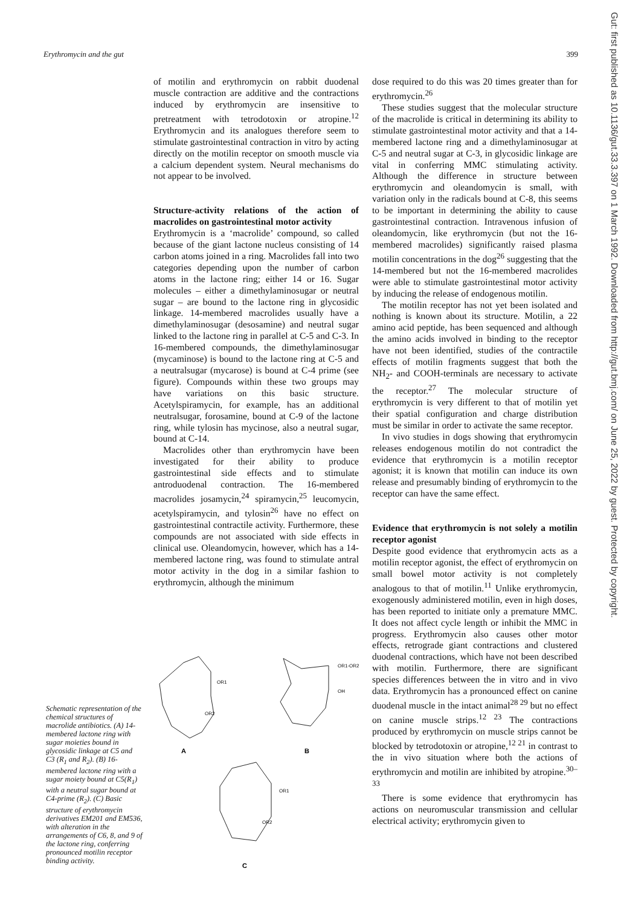Erythromycin and the gut 399
of motilin and erythromycin on rabbit duodenal muscle contraction are additive and the contractions induced by erythromycin are insensitive to pretreatment with tetrodotoxin or atropine.<sup>12</sup> Erythromycin and its analogues therefore seem to stimulate gastrointestinal contraction in vitro by acting directly on the motilin receptor on smooth muscle via a calcium dependent system. Neural mechanisms do not appear to be involved.
Structure-activity relations of the action of macrolides on gastrointestinal motor activity
Erythromycin is a ‘macrolide’ compound, so called because of the giant lactone nucleus consisting of 14 carbon atoms joined in a ring. Macrolides fall into two categories depending upon the number of carbon atoms in the lactone ring; either 14 or 16. Sugar molecules – either a dimethylaminosugar or neutral sugar – are bound to the lactone ring in glycosidic linkage. 14-membered macrolides usually have a dimethylaminosugar (desosamine) and neutral sugar linked to the lactone ring in parallel at C-5 and C-3. In 16-membered compounds, the dimethylaminosugar (mycaminose) is bound to the lactone ring at C-5 and a neutralsugar (mycarose) is bound at C-4 prime (see figure). Compounds within these two groups may have variations on this basic structure. Acetylspiramycin, for example, has an additional neutralsugar, forosamine, bound at C-9 of the lactone ring, while tylosin has mycinose, also a neutral sugar, bound at C-14.
Macrolides other than erythromycin have been investigated for their ability to produce gastrointestinal side effects and to stimulate antroduodenal contraction. The 16-membered macrolides josamycin,<sup>24</sup> spiramycin,<sup>25</sup> leucomycin, acetylspiramycin, and tylosin<sup>26</sup> have no effect on gastrointestinal contractile activity. Furthermore, these compounds are not associated with side effects in clinical use. Oleandomycin, however, which has a 14-membered lactone ring, was found to stimulate antral motor activity in the dog in a similar fashion to erythromycin, although the minimum
dose required to do this was 20 times greater than for erythromycin.<sup>26</sup>
These studies suggest that the molecular structure of the macrolide is critical in determining its ability to stimulate gastrointestinal motor activity and that a 14-membered lactone ring and a dimethylaminosugar at C-5 and neutral sugar at C-3, in glycosidic linkage are vital in conferring MMC stimulating activity. Although the difference in structure between erythromycin and oleandomycin is small, with variation only in the radicals bound at C-8, this seems to be important in determining the ability to cause gastrointestinal contraction. Intravenous infusion of oleandomycin, like erythromycin (but not the 16-membered macrolides) significantly raised plasma motilin concentrations in the dog<sup>26</sup> suggesting that the 14-membered but not the 16-membered macrolides were able to stimulate gastrointestinal motor activity by inducing the release of endogenous motilin.
The motilin receptor has not yet been isolated and nothing is known about its structure. Motilin, a 22 amino acid peptide, has been sequenced and although the amino acids involved in binding to the receptor have not been identified, studies of the contractile effects of motilin fragments suggest that both the NH<sub>2</sub>- and COOH-terminals are necessary to activate the receptor.<sup>27</sup> The molecular structure of erythromycin is very different to that of motilin yet their spatial configuration and charge distribution must be similar in order to activate the same receptor.
In vivo studies in dogs showing that erythromycin releases endogenous motilin do not contradict the evidence that erythromycin is a motilin receptor agonist; it is known that motilin can induce its own release and presumably binding of erythromycin to the receptor can have the same effect.
Evidence that erythromycin is not solely a motilin receptor agonist
Despite good evidence that erythromycin acts as a motilin receptor agonist, the effect of erythromycin on small bowel motor activity is not completely analogous to that of motilin.<sup>11</sup> Unlike erythromycin, exogenously administered motilin, even in high doses, has been reported to initiate only a premature MMC. It does not affect cycle length or inhibit the MMC in progress. Erythromycin also causes other motor effects, retrograde giant contractions and clustered duodenal contractions, which have not been described with motilin. Furthermore, there are significant species differences between the in vitro and in vivo data. Erythromycin has a pronounced effect on canine duodenal muscle in the intact animal<sup>28 29</sup> but no effect on canine muscle strips.<sup>12 23</sup> The contractions produced by erythromycin on muscle strips cannot be blocked by tetrodotoxin or atropine,<sup>12 21</sup> in contrast to the in vivo situation where both the actions of erythromycin and motilin are inhibited by atropine.<sup>30–33</sup>
There is some evidence that erythromycin has actions on neuromuscular transmission and cellular electrical activity; erythromycin given to
A
OR1
OR2
B
OR1-OR2
OH
C
OR1
OR2
Schematic representation of the chemical structures of macrolide antibiotics. (A) 14-membered lactone ring with sugar moieties bound in glycosidic linkage at C5 and C3 (R<sub>1</sub> and R<sub>2</sub>). (B) 16-membered lactone ring with a sugar moiety bound at C5(R<sub>1</sub>) with a neutral sugar bound at C4-prime (R<sub>2</sub>). (C) Basic structure of erythromycin derivatives EM201 and EM536, with alteration in the arrangements of C6, 8, and 9 of the lactone ring, conferring pronounced motilin receptor binding activity.
Gut: first published as 10.1136/gut.33.3.397 on 1 March 1992. Downloaded from http://gut.bmj.com/ on June 25, 2022 by guest. Protected by copyright.